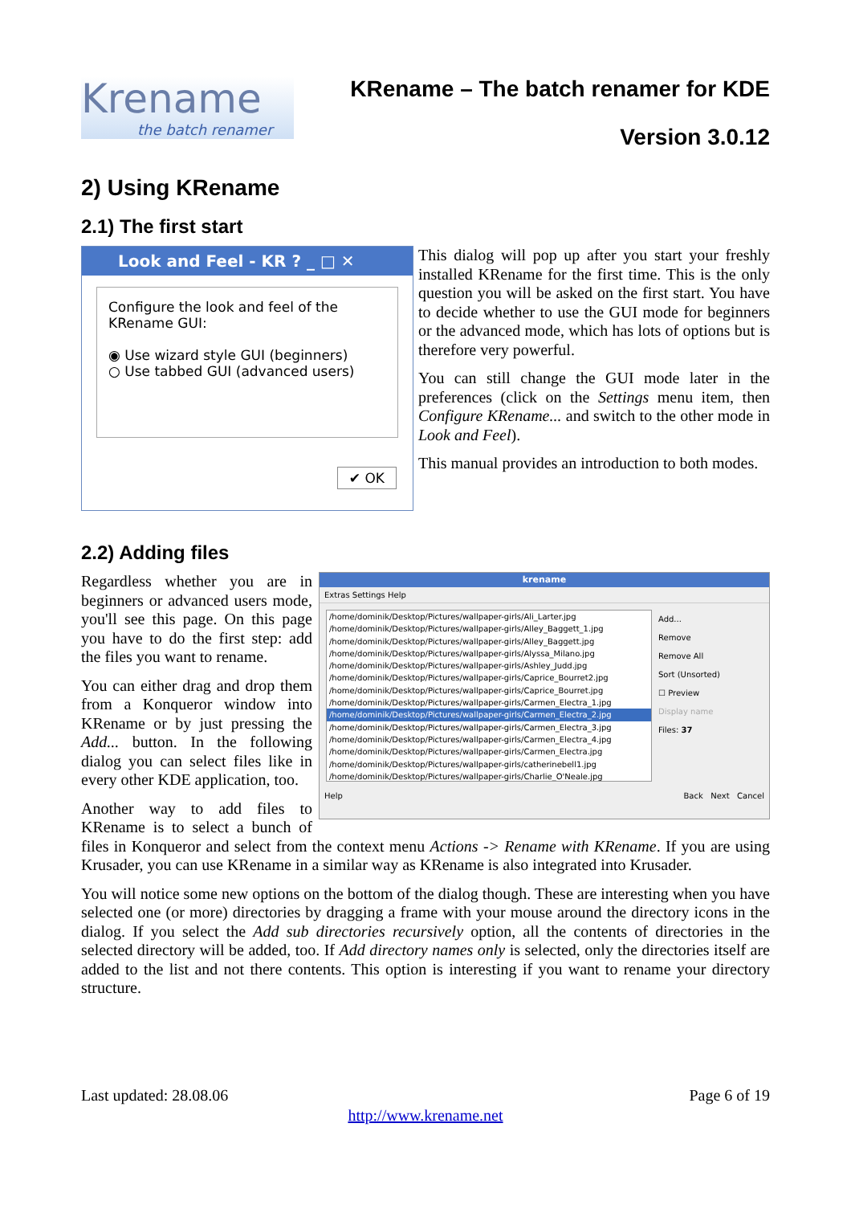Krename
the batch renamer
KRename – The batch renamer for KDE
Version 3.0.12
2) Using KRename
2.1) The first start
Look and Feel - KR ? _ □ ✕
Configure the look and feel of the KRename GUI:
◉ Use wizard style GUI (beginners)
○ Use tabbed GUI (advanced users)
✔ OK
This dialog will pop up after you start your freshly installed KRename for the first time. This is the only question you will be asked on the first start. You have to decide whether to use the GUI mode for beginners or the advanced mode, which has lots of options but is therefore very powerful.
You can still change the GUI mode later in the preferences (click on the Settings menu item, then Configure KRename... and switch to the other mode in Look and Feel).
This manual provides an introduction to both modes.
2.2) Adding files
krename
Extras Settings Help
/home/dominik/Desktop/Pictures/wallpaper-girls/Ali_Larter.jpg
/home/dominik/Desktop/Pictures/wallpaper-girls/Alley_Baggett_1.jpg
/home/dominik/Desktop/Pictures/wallpaper-girls/Alley_Baggett.jpg
/home/dominik/Desktop/Pictures/wallpaper-girls/Alyssa_Milano.jpg
/home/dominik/Desktop/Pictures/wallpaper-girls/Ashley_Judd.jpg
/home/dominik/Desktop/Pictures/wallpaper-girls/Caprice_Bourret2.jpg
/home/dominik/Desktop/Pictures/wallpaper-girls/Caprice_Bourret.jpg
/home/dominik/Desktop/Pictures/wallpaper-girls/Carmen_Electra_1.jpg
/home/dominik/Desktop/Pictures/wallpaper-girls/Carmen_Electra_2.jpg
/home/dominik/Desktop/Pictures/wallpaper-girls/Carmen_Electra_3.jpg
/home/dominik/Desktop/Pictures/wallpaper-girls/Carmen_Electra_4.jpg
/home/dominik/Desktop/Pictures/wallpaper-girls/Carmen_Electra.jpg
/home/dominik/Desktop/Pictures/wallpaper-girls/catherinebell1.jpg
/home/dominik/Desktop/Pictures/wallpaper-girls/Charlie_O'Neale.jpg
Add...
Remove
Remove All
Sort (Unsorted)
☐ Preview
Display name
Files: 37
Help Back Next Cancel
Regardless whether you are in beginners or advanced users mode, you'll see this page. On this page you have to do the first step: add the files you want to rename.
You can either drag and drop them from a Konqueror window into KRename or by just pressing the Add... button. In the following dialog you can select files like in every other KDE application, too.
Another way to add files to KRename is to select a bunch of files in Konqueror and select from the context menu Actions -> Rename with KRename. If you are using Krusader, you can use KRename in a similar way as KRename is also integrated into Krusader.
You will notice some new options on the bottom of the dialog though. These are interesting when you have selected one (or more) directories by dragging a frame with your mouse around the directory icons in the dialog. If you select the Add sub directories recursively option, all the contents of directories in the selected directory will be added, too. If Add directory names only is selected, only the directories itself are added to the list and not there contents. This option is interesting if you want to rename your directory structure.
Last updated: 28.08.06 Page 6 of 19
http://www.krename.net